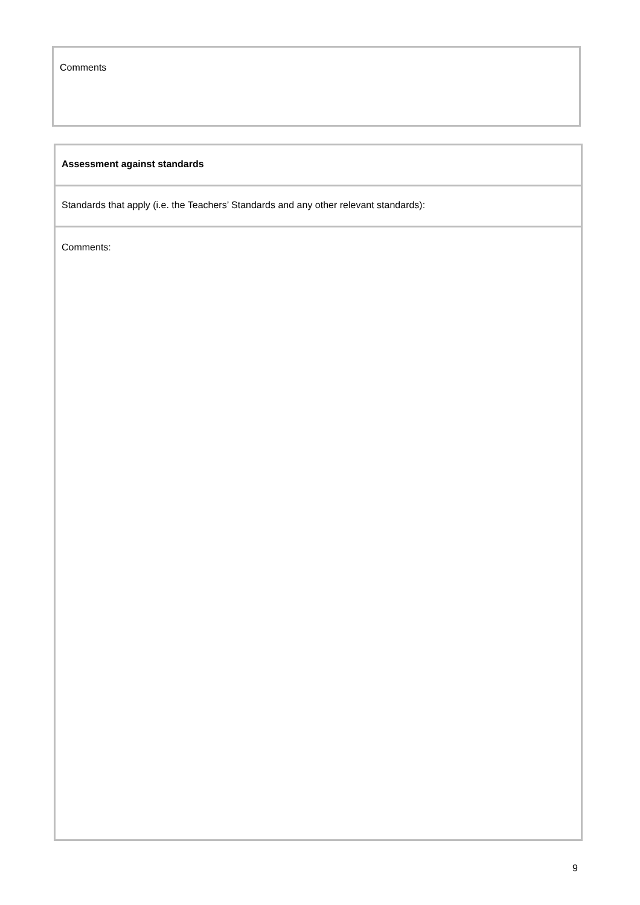| Comments |
| Assessment against standards |
| Standards that apply (i.e. the Teachers’ Standards and any other relevant standards): |
| Comments: |
9